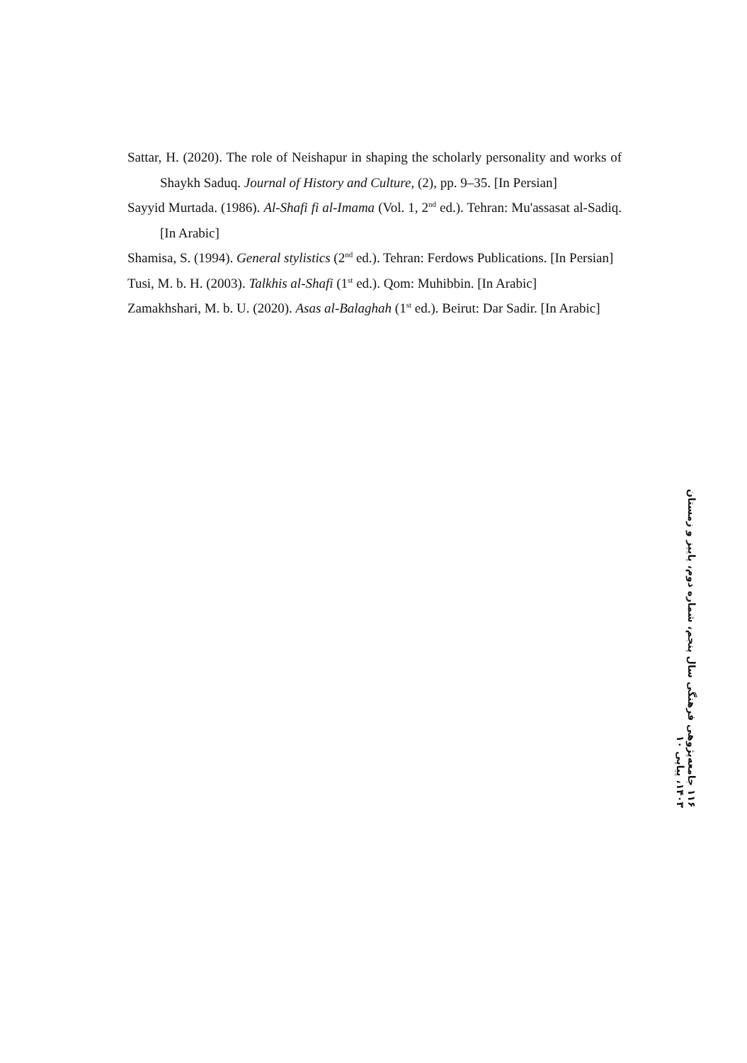Sattar, H. (2020). The role of Neishapur in shaping the scholarly personality and works of Shaykh Saduq. Journal of History and Culture, (2), pp. 9–35. [In Persian]
Sayyid Murtada. (1986). Al-Shafi fi al-Imama (Vol. 1, 2<sup>nd</sup> ed.). Tehran: Mu'assasat al-Sadiq. [In Arabic]
Shamisa, S. (1994). General stylistics (2<sup>nd</sup> ed.). Tehran: Ferdows Publications. [In Persian]
Tusi, M. b. H. (2003). Talkhis al-Shafi (1<sup>st</sup> ed.). Qom: Muhibbin. [In Arabic]
Zamakhshari, M. b. U. (2020). Asas al-Balaghah (1<sup>st</sup> ed.). Beirut: Dar Sadir. [In Arabic]
۱۱۶ جامعه‌پژوهی فرهنگی سال پنجم، شماره دوم، پاییز و زمستان ۱۴۰۳، پیاپی ۱۰